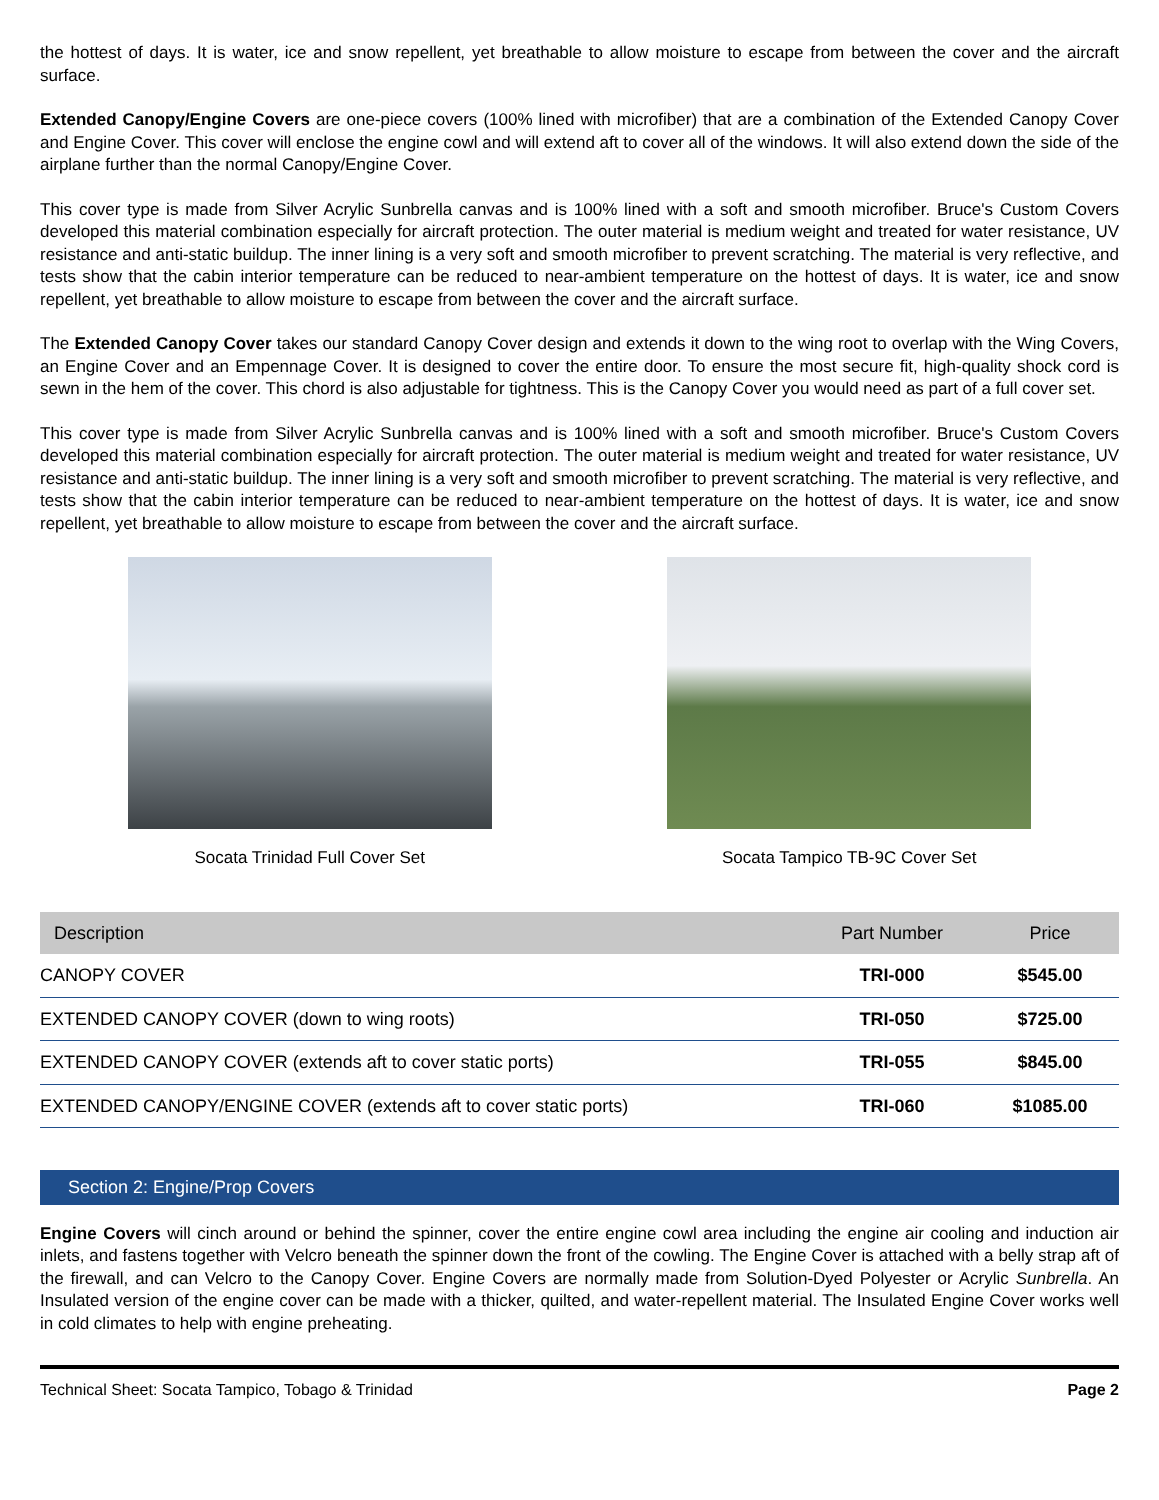the hottest of days. It is water, ice and snow repellent, yet breathable to allow moisture to escape from between the cover and the aircraft surface.
Extended Canopy/Engine Covers are one-piece covers (100% lined with microfiber) that are a combination of the Extended Canopy Cover and Engine Cover. This cover will enclose the engine cowl and will extend aft to cover all of the windows. It will also extend down the side of the airplane further than the normal Canopy/Engine Cover.
This cover type is made from Silver Acrylic Sunbrella canvas and is 100% lined with a soft and smooth microfiber. Bruce's Custom Covers developed this material combination especially for aircraft protection. The outer material is medium weight and treated for water resistance, UV resistance and anti-static buildup. The inner lining is a very soft and smooth microfiber to prevent scratching. The material is very reflective, and tests show that the cabin interior temperature can be reduced to near-ambient temperature on the hottest of days. It is water, ice and snow repellent, yet breathable to allow moisture to escape from between the cover and the aircraft surface.
The Extended Canopy Cover takes our standard Canopy Cover design and extends it down to the wing root to overlap with the Wing Covers, an Engine Cover and an Empennage Cover. It is designed to cover the entire door. To ensure the most secure fit, high-quality shock cord is sewn in the hem of the cover. This chord is also adjustable for tightness. This is the Canopy Cover you would need as part of a full cover set.
This cover type is made from Silver Acrylic Sunbrella canvas and is 100% lined with a soft and smooth microfiber. Bruce's Custom Covers developed this material combination especially for aircraft protection. The outer material is medium weight and treated for water resistance, UV resistance and anti-static buildup. The inner lining is a very soft and smooth microfiber to prevent scratching. The material is very reflective, and tests show that the cabin interior temperature can be reduced to near-ambient temperature on the hottest of days. It is water, ice and snow repellent, yet breathable to allow moisture to escape from between the cover and the aircraft surface.
Socata Trinidad Full Cover Set Socata Tampico TB-9C Cover Set
| Description | Part Number | Price |
| --- | --- | --- |
| CANOPY COVER | TRI-000 | $545.00 |
| EXTENDED CANOPY COVER (down to wing roots) | TRI-050 | $725.00 |
| EXTENDED CANOPY COVER (extends aft to cover static ports) | TRI-055 | $845.00 |
| EXTENDED CANOPY/ENGINE COVER (extends aft to cover static ports) | TRI-060 | $1085.00 |
Section 2: Engine/Prop Covers
Engine Covers will cinch around or behind the spinner, cover the entire engine cowl area including the engine air cooling and induction air inlets, and fastens together with Velcro beneath the spinner down the front of the cowling. The Engine Cover is attached with a belly strap aft of the firewall, and can Velcro to the Canopy Cover. Engine Covers are normally made from Solution-Dyed Polyester or Acrylic Sunbrella. An Insulated version of the engine cover can be made with a thicker, quilted, and water-repellent material. The Insulated Engine Cover works well in cold climates to help with engine preheating.
Technical Sheet: Socata Tampico, Tobago & Trinidad Page 2